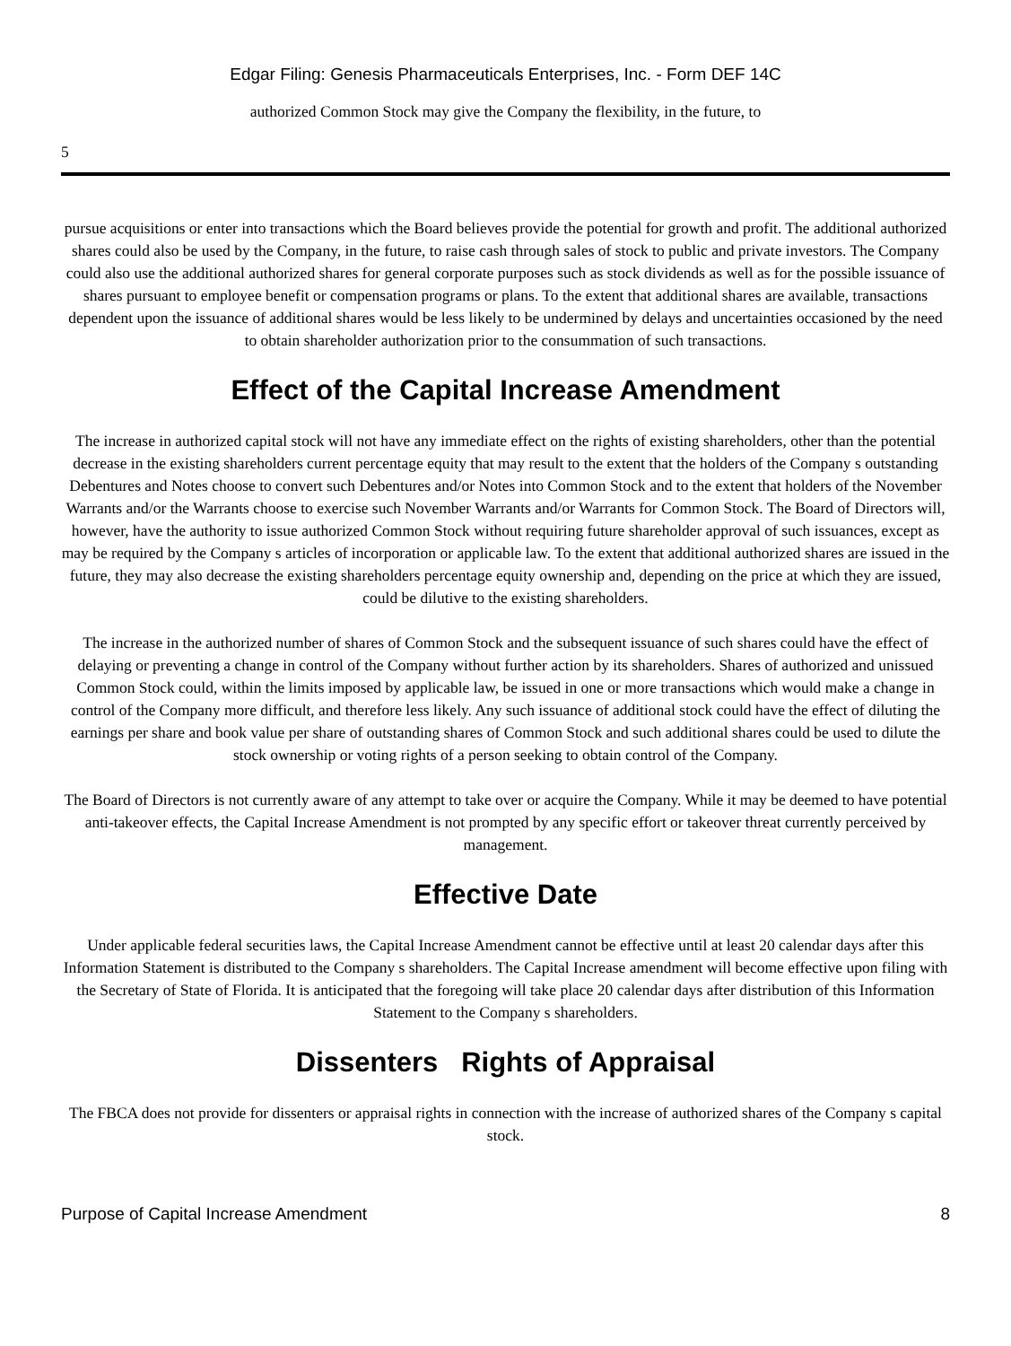Edgar Filing: Genesis Pharmaceuticals Enterprises, Inc. - Form DEF 14C
authorized Common Stock may give the Company the flexibility, in the future, to
5
pursue acquisitions or enter into transactions which the Board believes provide the potential for growth and profit. The additional authorized shares could also be used by the Company, in the future, to raise cash through sales of stock to public and private investors. The Company could also use the additional authorized shares for general corporate purposes such as stock dividends as well as for the possible issuance of shares pursuant to employee benefit or compensation programs or plans. To the extent that additional shares are available, transactions dependent upon the issuance of additional shares would be less likely to be undermined by delays and uncertainties occasioned by the need to obtain shareholder authorization prior to the consummation of such transactions.
Effect of the Capital Increase Amendment
The increase in authorized capital stock will not have any immediate effect on the rights of existing shareholders, other than the potential decrease in the existing shareholders current percentage equity that may result to the extent that the holders of the Company s outstanding Debentures and Notes choose to convert such Debentures and/or Notes into Common Stock and to the extent that holders of the November Warrants and/or the Warrants choose to exercise such November Warrants and/or Warrants for Common Stock. The Board of Directors will, however, have the authority to issue authorized Common Stock without requiring future shareholder approval of such issuances, except as may be required by the Company s articles of incorporation or applicable law. To the extent that additional authorized shares are issued in the future, they may also decrease the existing shareholders percentage equity ownership and, depending on the price at which they are issued, could be dilutive to the existing shareholders.
The increase in the authorized number of shares of Common Stock and the subsequent issuance of such shares could have the effect of delaying or preventing a change in control of the Company without further action by its shareholders. Shares of authorized and unissued Common Stock could, within the limits imposed by applicable law, be issued in one or more transactions which would make a change in control of the Company more difficult, and therefore less likely. Any such issuance of additional stock could have the effect of diluting the earnings per share and book value per share of outstanding shares of Common Stock and such additional shares could be used to dilute the stock ownership or voting rights of a person seeking to obtain control of the Company.
The Board of Directors is not currently aware of any attempt to take over or acquire the Company. While it may be deemed to have potential anti-takeover effects, the Capital Increase Amendment is not prompted by any specific effort or takeover threat currently perceived by management.
Effective Date
Under applicable federal securities laws, the Capital Increase Amendment cannot be effective until at least 20 calendar days after this Information Statement is distributed to the Company s shareholders. The Capital Increase amendment will become effective upon filing with the Secretary of State of Florida. It is anticipated that the foregoing will take place 20 calendar days after distribution of this Information Statement to the Company s shareholders.
Dissenters Rights of Appraisal
The FBCA does not provide for dissenters or appraisal rights in connection with the increase of authorized shares of the Company s capital stock.
Purpose of Capital Increase Amendment 8